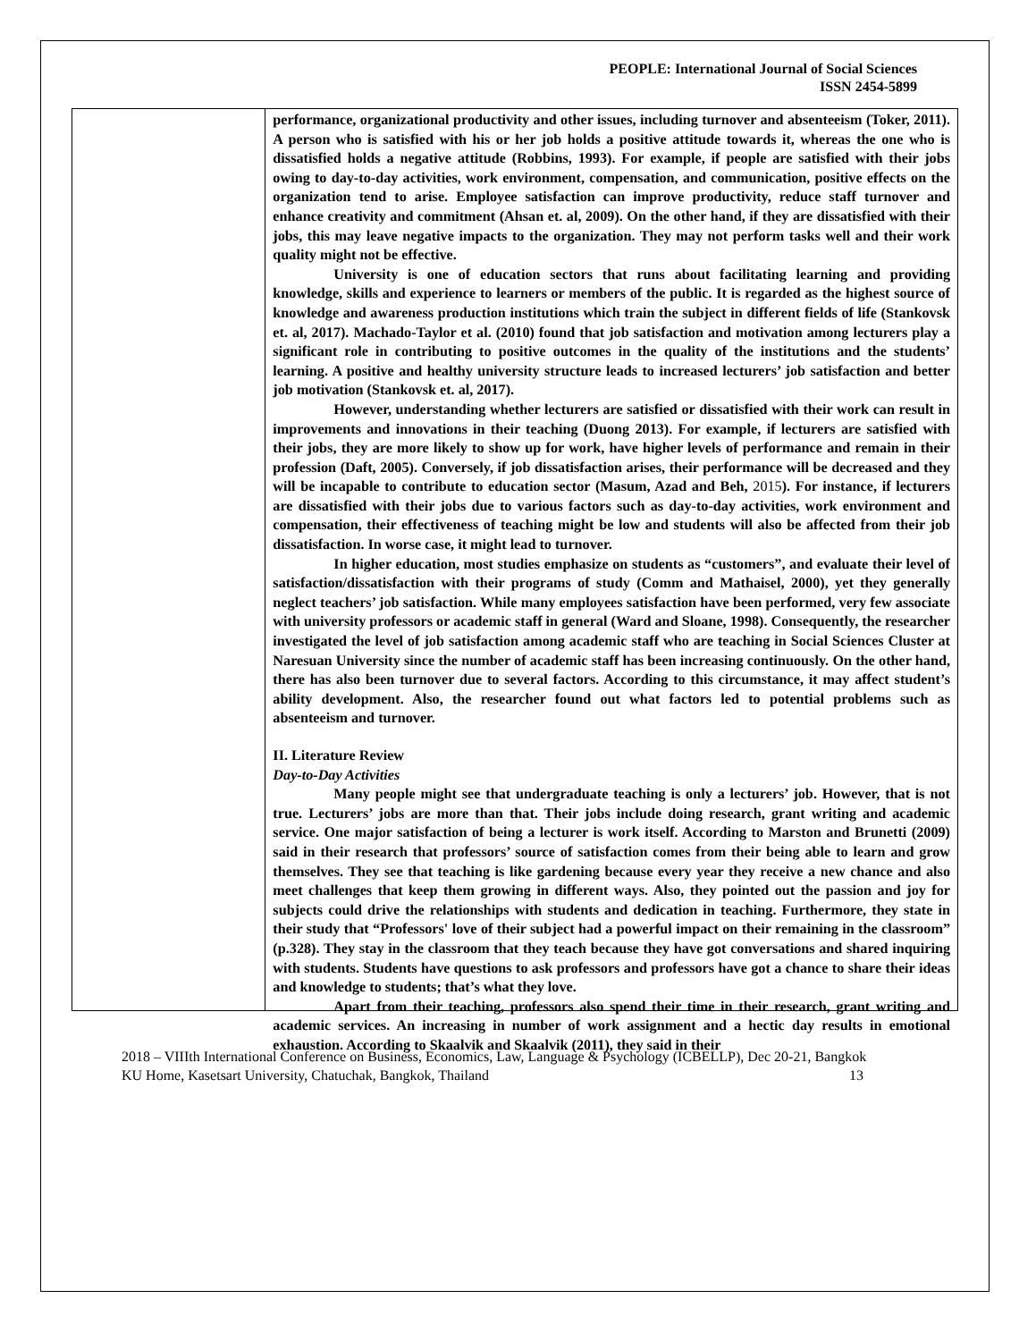PEOPLE: International Journal of Social Sciences
ISSN 2454-5899
performance, organizational productivity and other issues, including turnover and absenteeism (Toker, 2011). A person who is satisfied with his or her job holds a positive attitude towards it, whereas the one who is dissatisfied holds a negative attitude (Robbins, 1993). For example, if people are satisfied with their jobs owing to day-to-day activities, work environment, compensation, and communication, positive effects on the organization tend to arise. Employee satisfaction can improve productivity, reduce staff turnover and enhance creativity and commitment (Ahsan et. al, 2009). On the other hand, if they are dissatisfied with their jobs, this may leave negative impacts to the organization. They may not perform tasks well and their work quality might not be effective.
University is one of education sectors that runs about facilitating learning and providing knowledge, skills and experience to learners or members of the public. It is regarded as the highest source of knowledge and awareness production institutions which train the subject in different fields of life (Stankovsk et. al, 2017). Machado-Taylor et al. (2010) found that job satisfaction and motivation among lecturers play a significant role in contributing to positive outcomes in the quality of the institutions and the students’ learning. A positive and healthy university structure leads to increased lecturers’ job satisfaction and better job motivation (Stankovsk et. al, 2017).
However, understanding whether lecturers are satisfied or dissatisfied with their work can result in improvements and innovations in their teaching (Duong 2013). For example, if lecturers are satisfied with their jobs, they are more likely to show up for work, have higher levels of performance and remain in their profession (Daft, 2005). Conversely, if job dissatisfaction arises, their performance will be decreased and they will be incapable to contribute to education sector (Masum, Azad and Beh, 2015). For instance, if lecturers are dissatisfied with their jobs due to various factors such as day-to-day activities, work environment and compensation, their effectiveness of teaching might be low and students will also be affected from their job dissatisfaction. In worse case, it might lead to turnover.
In higher education, most studies emphasize on students as “customers”, and evaluate their level of satisfaction/dissatisfaction with their programs of study (Comm and Mathaisel, 2000), yet they generally neglect teachers’ job satisfaction. While many employees satisfaction have been performed, very few associate with university professors or academic staff in general (Ward and Sloane, 1998). Consequently, the researcher investigated the level of job satisfaction among academic staff who are teaching in Social Sciences Cluster at Naresuan University since the number of academic staff has been increasing continuously. On the other hand, there has also been turnover due to several factors. According to this circumstance, it may affect student’s ability development. Also, the researcher found out what factors led to potential problems such as absenteeism and turnover.
II. Literature Review
Day-to-Day Activities
Many people might see that undergraduate teaching is only a lecturers’ job. However, that is not true. Lecturers’ jobs are more than that. Their jobs include doing research, grant writing and academic service. One major satisfaction of being a lecturer is work itself. According to Marston and Brunetti (2009) said in their research that professors’ source of satisfaction comes from their being able to learn and grow themselves. They see that teaching is like gardening because every year they receive a new chance and also meet challenges that keep them growing in different ways. Also, they pointed out the passion and joy for subjects could drive the relationships with students and dedication in teaching. Furthermore, they state in their study that “Professors' love of their subject had a powerful impact on their remaining in the classroom” (p.328). They stay in the classroom that they teach because they have got conversations and shared inquiring with students. Students have questions to ask professors and professors have got a chance to share their ideas and knowledge to students; that’s what they love.
Apart from their teaching, professors also spend their time in their research, grant writing and academic services. An increasing in number of work assignment and a hectic day results in emotional exhaustion. According to Skaalvik and Skaalvik (2011), they said in their
2018 – VIIIth International Conference on Business, Economics, Law, Language & Psychology (ICBELLP), Dec 20-21, Bangkok 13
KU Home, Kasetsart University, Chatuchak, Bangkok, Thailand